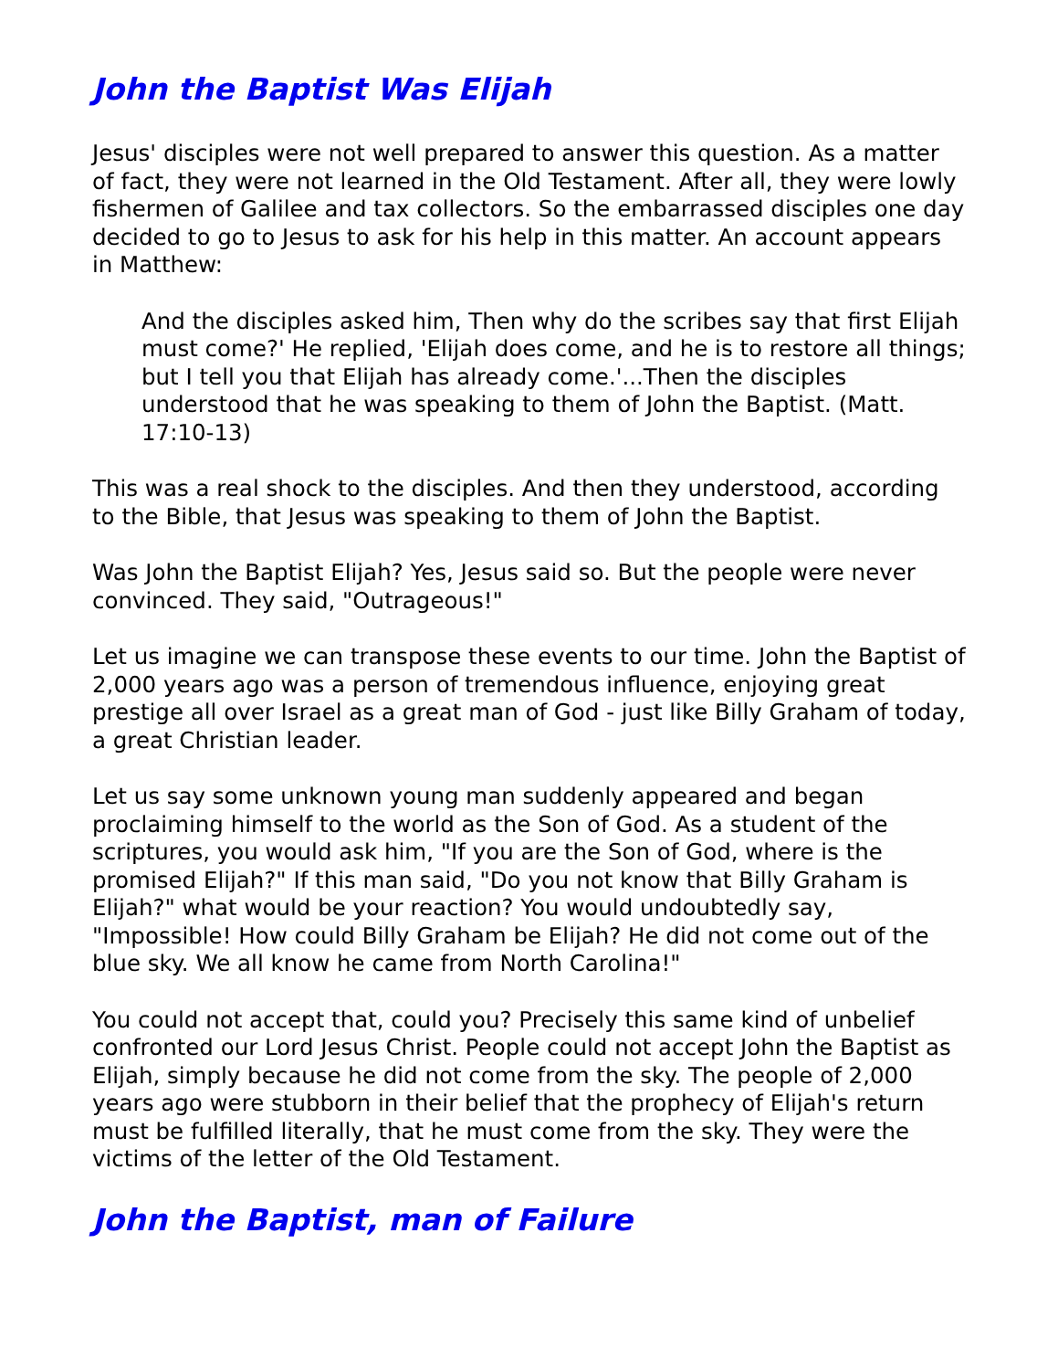John the Baptist Was Elijah
Jesus' disciples were not well prepared to answer this question. As a matter of fact, they were not learned in the Old Testament. After all, they were lowly fishermen of Galilee and tax collectors. So the embarrassed disciples one day decided to go to Jesus to ask for his help in this matter. An account appears in Matthew:
And the disciples asked him, Then why do the scribes say that first Elijah must come?' He replied, 'Elijah does come, and he is to restore all things; but I tell you that Elijah has already come.'...Then the disciples understood that he was speaking to them of John the Baptist. (Matt. 17:10-13)
This was a real shock to the disciples. And then they understood, according to the Bible, that Jesus was speaking to them of John the Baptist.
Was John the Baptist Elijah? Yes, Jesus said so. But the people were never convinced. They said, "Outrageous!"
Let us imagine we can transpose these events to our time. John the Baptist of 2,000 years ago was a person of tremendous influence, enjoying great prestige all over Israel as a great man of God - just like Billy Graham of today, a great Christian leader.
Let us say some unknown young man suddenly appeared and began proclaiming himself to the world as the Son of God. As a student of the scriptures, you would ask him, "If you are the Son of God, where is the promised Elijah?" If this man said, "Do you not know that Billy Graham is Elijah?" what would be your reaction? You would undoubtedly say, "Impossible! How could Billy Graham be Elijah? He did not come out of the blue sky. We all know he came from North Carolina!"
You could not accept that, could you? Precisely this same kind of unbelief confronted our Lord Jesus Christ. People could not accept John the Baptist as Elijah, simply because he did not come from the sky. The people of 2,000 years ago were stubborn in their belief that the prophecy of Elijah's return must be fulfilled literally, that he must come from the sky. They were the victims of the letter of the Old Testament.
John the Baptist, man of Failure